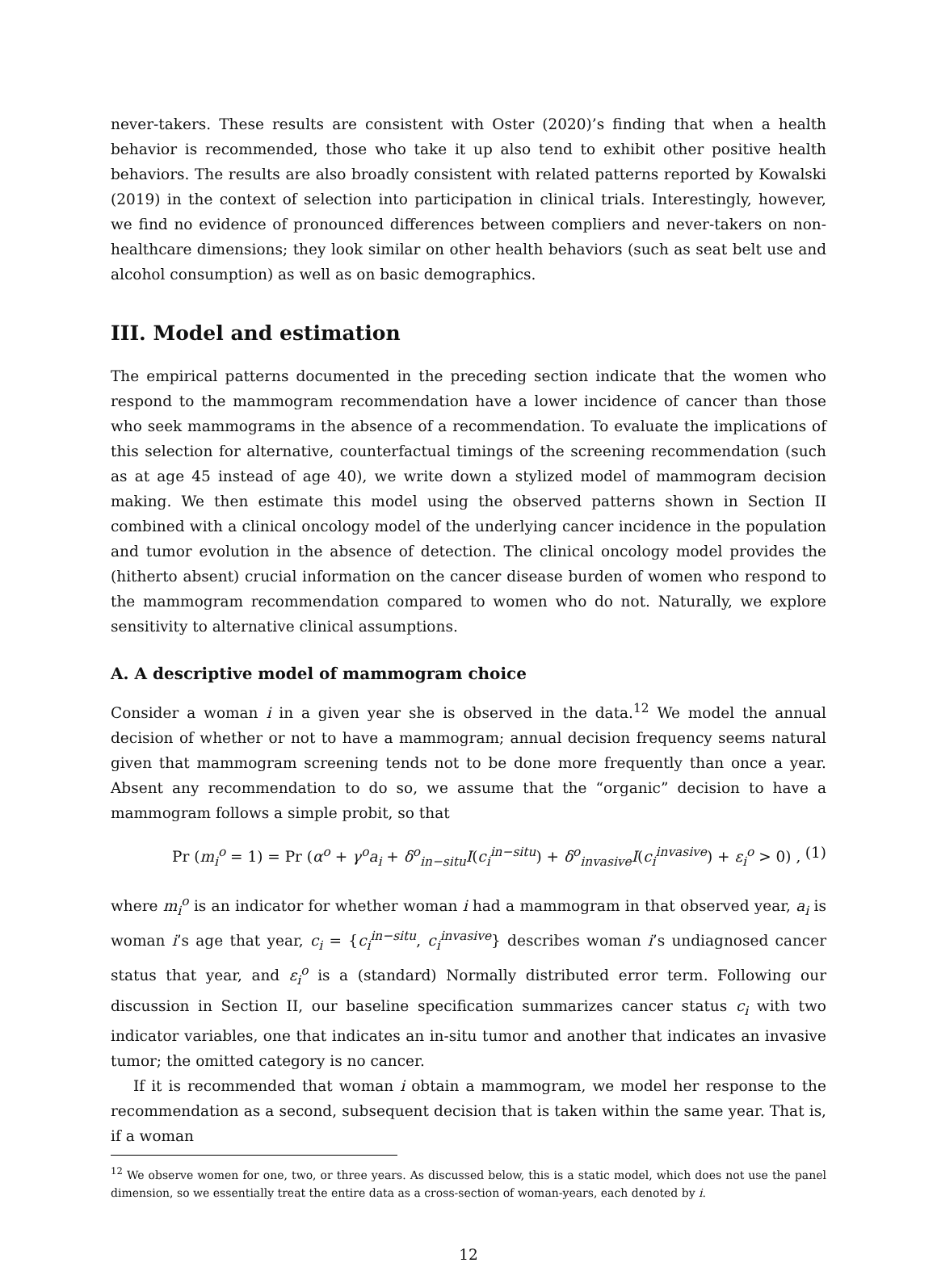never-takers. These results are consistent with Oster (2020)’s finding that when a health behavior is recommended, those who take it up also tend to exhibit other positive health behaviors. The results are also broadly consistent with related patterns reported by Kowalski (2019) in the context of selection into participation in clinical trials. Interestingly, however, we find no evidence of pronounced differences between compliers and never-takers on non-healthcare dimensions; they look similar on other health behaviors (such as seat belt use and alcohol consumption) as well as on basic demographics.
III. Model and estimation
The empirical patterns documented in the preceding section indicate that the women who respond to the mammogram recommendation have a lower incidence of cancer than those who seek mammograms in the absence of a recommendation. To evaluate the implications of this selection for alternative, counterfactual timings of the screening recommendation (such as at age 45 instead of age 40), we write down a stylized model of mammogram decision making. We then estimate this model using the observed patterns shown in Section II combined with a clinical oncology model of the underlying cancer incidence in the population and tumor evolution in the absence of detection. The clinical oncology model provides the (hitherto absent) crucial information on the cancer disease burden of women who respond to the mammogram recommendation compared to women who do not. Naturally, we explore sensitivity to alternative clinical assumptions.
A. A descriptive model of mammogram choice
Consider a woman i in a given year she is observed in the data.<sup>12</sup> We model the annual decision of whether or not to have a mammogram; annual decision frequency seems natural given that mammogram screening tends not to be done more frequently than once a year. Absent any recommendation to do so, we assume that the “organic” decision to have a mammogram follows a simple probit, so that
Pr (m<sub>i</sub><sup>o</sup> = 1) = Pr (α<sup>o</sup> + γ<sup>o</sup>a<sub>i</sub> + δ<sup>o</sup><sub>in−situ</sub>I(c<sub>i</sub><sup>in−situ</sup>) + δ<sup>o</sup><sub>invasive</sub>I(c<sub>i</sub><sup>invasive</sup>) + ε<sub>i</sub><sup>o</sup> > 0) , (1)
where m<sub>i</sub><sup>o</sup> is an indicator for whether woman i had a mammogram in that observed year, a<sub>i</sub> is woman i’s age that year, c<sub>i</sub> = {c<sub>i</sub><sup>in−situ</sup>, c<sub>i</sub><sup>invasive</sup>} describes woman i’s undiagnosed cancer status that year, and ε<sub>i</sub><sup>o</sup> is a (standard) Normally distributed error term. Following our discussion in Section II, our baseline specification summarizes cancer status c<sub>i</sub> with two indicator variables, one that indicates an in-situ tumor and another that indicates an invasive tumor; the omitted category is no cancer.
If it is recommended that woman i obtain a mammogram, we model her response to the recommendation as a second, subsequent decision that is taken within the same year. That is, if a woman
<sup>12</sup> We observe women for one, two, or three years. As discussed below, this is a static model, which does not use the panel dimension, so we essentially treat the entire data as a cross-section of woman-years, each denoted by i.
12